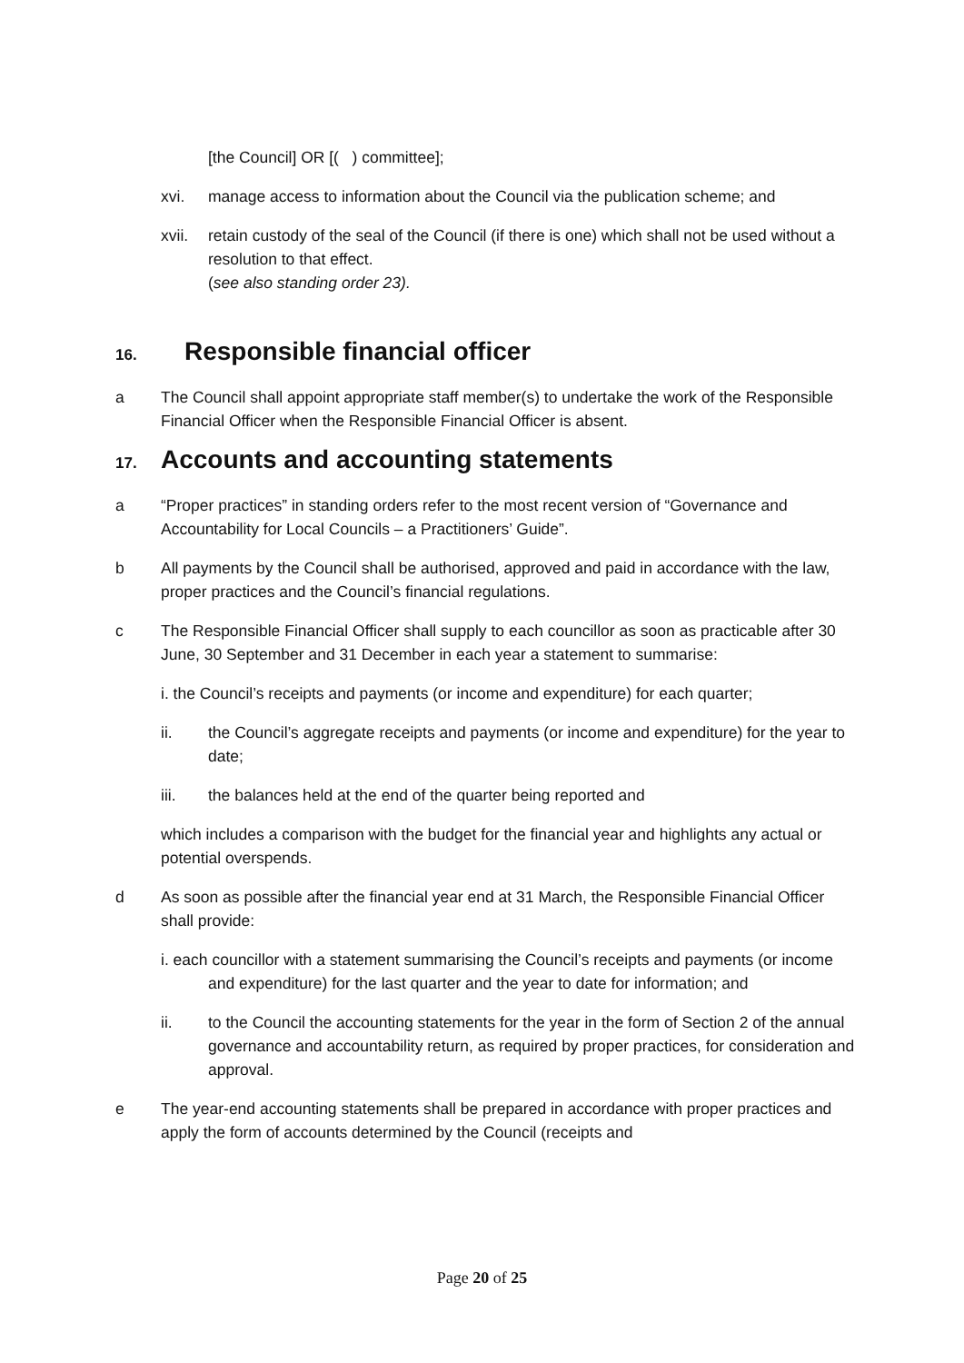[the Council] OR [( ) committee];
xvi. manage access to information about the Council via the publication scheme; and
xvii. retain custody of the seal of the Council (if there is one) which shall not be used without a resolution to that effect.
(see also standing order 23).
16. Responsible financial officer
a The Council shall appoint appropriate staff member(s) to undertake the work of the Responsible Financial Officer when the Responsible Financial Officer is absent.
17. Accounts and accounting statements
a “Proper practices” in standing orders refer to the most recent version of “Governance and Accountability for Local Councils – a Practitioners’ Guide”.
b All payments by the Council shall be authorised, approved and paid in accordance with the law, proper practices and the Council’s financial regulations.
c The Responsible Financial Officer shall supply to each councillor as soon as practicable after 30 June, 30 September and 31 December in each year a statement to summarise:
i. the Council’s receipts and payments (or income and expenditure) for each quarter;
ii. the Council’s aggregate receipts and payments (or income and expenditure) for the year to date;
iii. the balances held at the end of the quarter being reported and
which includes a comparison with the budget for the financial year and highlights any actual or potential overspends.
d As soon as possible after the financial year end at 31 March, the Responsible Financial Officer shall provide:
i. each councillor with a statement summarising the Council’s receipts and payments (or income and expenditure) for the last quarter and the year to date for information; and
ii. to the Council the accounting statements for the year in the form of Section 2 of the annual governance and accountability return, as required by proper practices, for consideration and approval.
e The year-end accounting statements shall be prepared in accordance with proper practices and apply the form of accounts determined by the Council (receipts and
Page 20 of 25